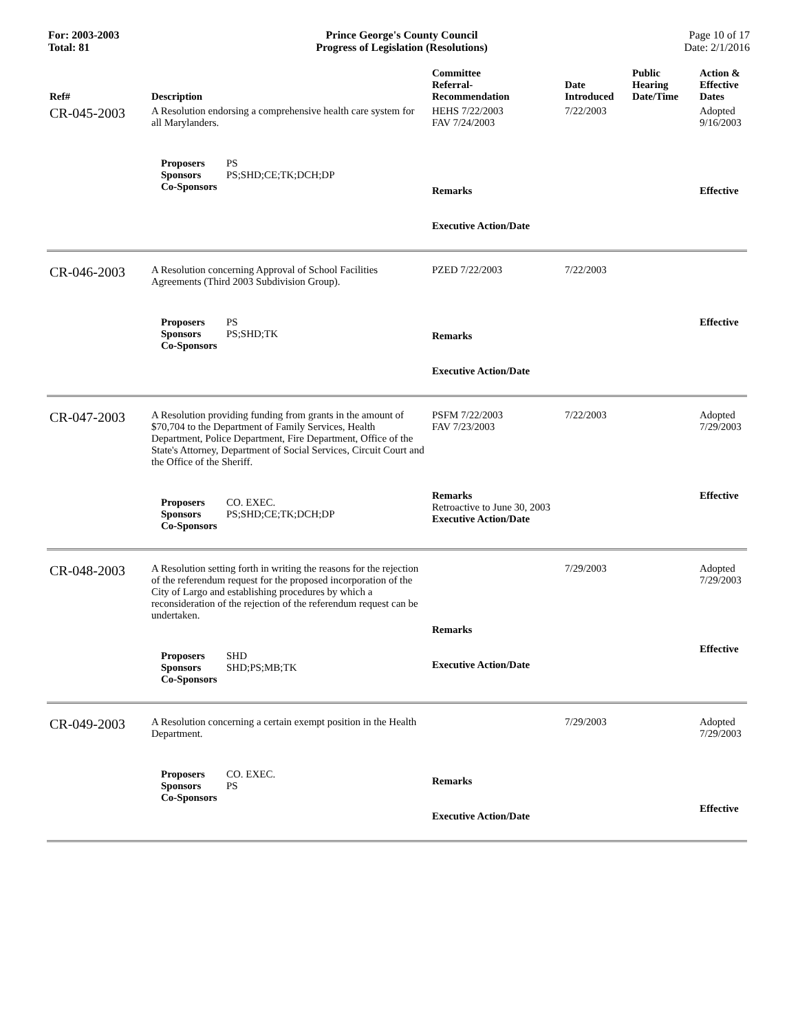For: 2003-2003
Total: 81
Prince George's County Council
Progress of Legislation (Resolutions)
Page 10 of 17
Date: 2/1/2016
| Ref# | Description | Committee Referral- Recommendation | Date Introduced | Public Hearing Date/Time | Action & Effective Dates |
| --- | --- | --- | --- | --- | --- |
| CR-045-2003 | A Resolution endorsing a comprehensive health care system for all Marylanders. | HEHS 7/22/2003 FAV 7/24/2003 | 7/22/2003 | | Adopted 9/16/2003 |
| | Proposers PS Sponsors PS;SHD;CE;TK;DCH;DP Co-Sponsors | Remarks Executive Action/Date | | | Effective |
| CR-046-2003 | A Resolution concerning Approval of School Facilities Agreements (Third 2003 Subdivision Group). | PZED 7/22/2003 | 7/22/2003 | | |
| | Proposers PS Sponsors PS;SHD;TK Co-Sponsors | Remarks Executive Action/Date | | | Effective |
| CR-047-2003 | A Resolution providing funding from grants in the amount of $70,704 to the Department of Family Services, Health Department, Police Department, Fire Department, Office of the State's Attorney, Department of Social Services, Circuit Court and the Office of the Sheriff. | PSFM 7/22/2003 FAV 7/23/2003 | 7/22/2003 | | Adopted 7/29/2003 |
| | Proposers CO. EXEC. Sponsors PS;SHD;CE;TK;DCH;DP Co-Sponsors | Remarks Retroactive to June 30, 2003 Executive Action/Date | | | Effective |
| CR-048-2003 | A Resolution setting forth in writing the reasons for the rejection of the referendum request for the proposed incorporation of the City of Largo and establishing procedures by which a reconsideration of the rejection of the referendum request can be undertaken. | | 7/29/2003 | | Adopted 7/29/2003 |
| | Proposers SHD Sponsors SHD;PS;MB;TK Co-Sponsors | Remarks Executive Action/Date | | | Effective |
| CR-049-2003 | A Resolution concerning a certain exempt position in the Health Department. | | 7/29/2003 | | Adopted 7/29/2003 |
| | Proposers CO. EXEC. Sponsors PS Co-Sponsors | Remarks Executive Action/Date | | | Effective |